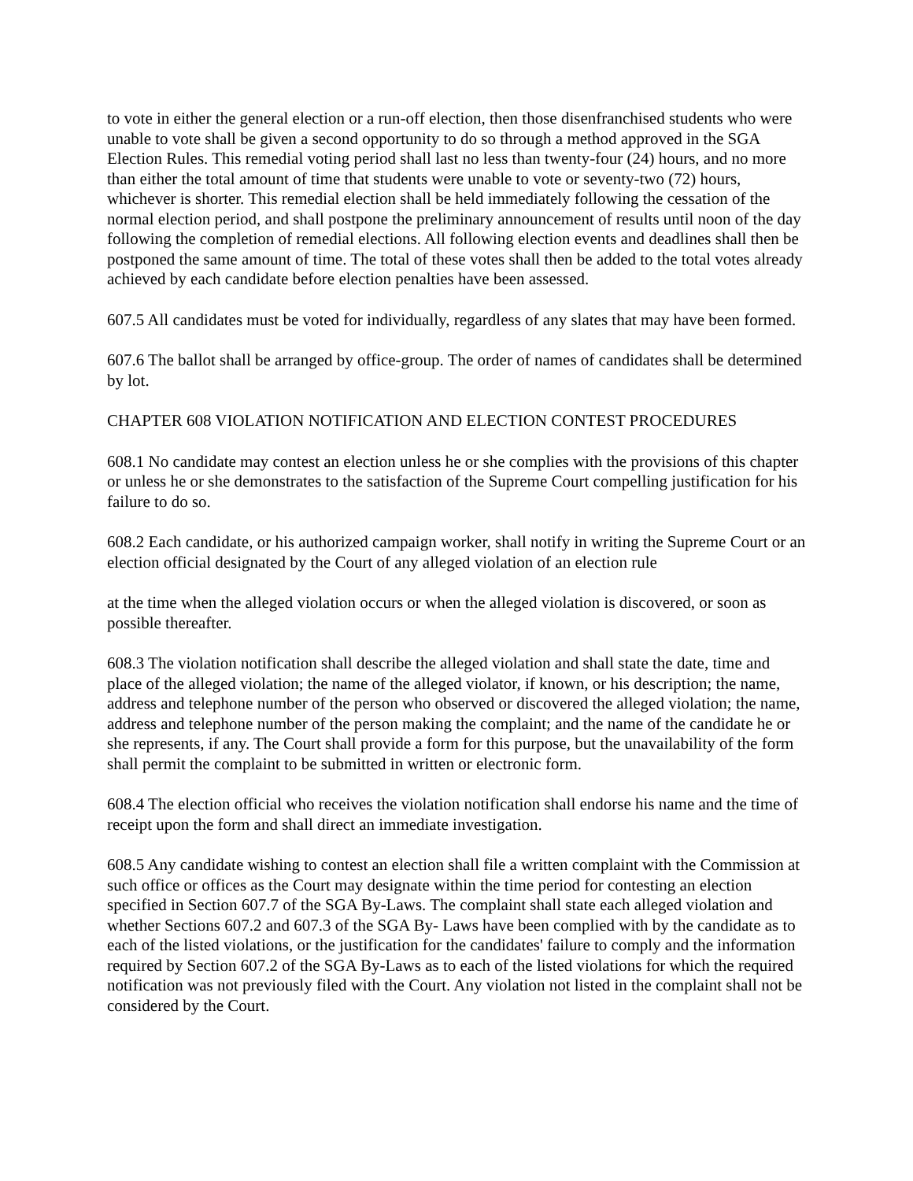to vote in either the general election or a run-off election, then those disenfranchised students who were unable to vote shall be given a second opportunity to do so through a method approved in the SGA Election Rules. This remedial voting period shall last no less than twenty-four (24) hours, and no more than either the total amount of time that students were unable to vote or seventy-two (72) hours, whichever is shorter. This remedial election shall be held immediately following the cessation of the normal election period, and shall postpone the preliminary announcement of results until noon of the day following the completion of remedial elections. All following election events and deadlines shall then be postponed the same amount of time. The total of these votes shall then be added to the total votes already achieved by each candidate before election penalties have been assessed.
607.5 All candidates must be voted for individually, regardless of any slates that may have been formed.
607.6 The ballot shall be arranged by office-group. The order of names of candidates shall be determined by lot.
CHAPTER 608 VIOLATION NOTIFICATION AND ELECTION CONTEST PROCEDURES
608.1 No candidate may contest an election unless he or she complies with the provisions of this chapter or unless he or she demonstrates to the satisfaction of the Supreme Court compelling justification for his failure to do so.
608.2 Each candidate, or his authorized campaign worker, shall notify in writing the Supreme Court or an election official designated by the Court of any alleged violation of an election rule
at the time when the alleged violation occurs or when the alleged violation is discovered, or soon as possible thereafter.
608.3 The violation notification shall describe the alleged violation and shall state the date, time and place of the alleged violation; the name of the alleged violator, if known, or his description; the name, address and telephone number of the person who observed or discovered the alleged violation; the name, address and telephone number of the person making the complaint; and the name of the candidate he or she represents, if any. The Court shall provide a form for this purpose, but the unavailability of the form shall permit the complaint to be submitted in written or electronic form.
608.4 The election official who receives the violation notification shall endorse his name and the time of receipt upon the form and shall direct an immediate investigation.
608.5 Any candidate wishing to contest an election shall file a written complaint with the Commission at such office or offices as the Court may designate within the time period for contesting an election specified in Section 607.7 of the SGA By-Laws. The complaint shall state each alleged violation and whether Sections 607.2 and 607.3 of the SGA By- Laws have been complied with by the candidate as to each of the listed violations, or the justification for the candidates' failure to comply and the information required by Section 607.2 of the SGA By-Laws as to each of the listed violations for which the required notification was not previously filed with the Court. Any violation not listed in the complaint shall not be considered by the Court.